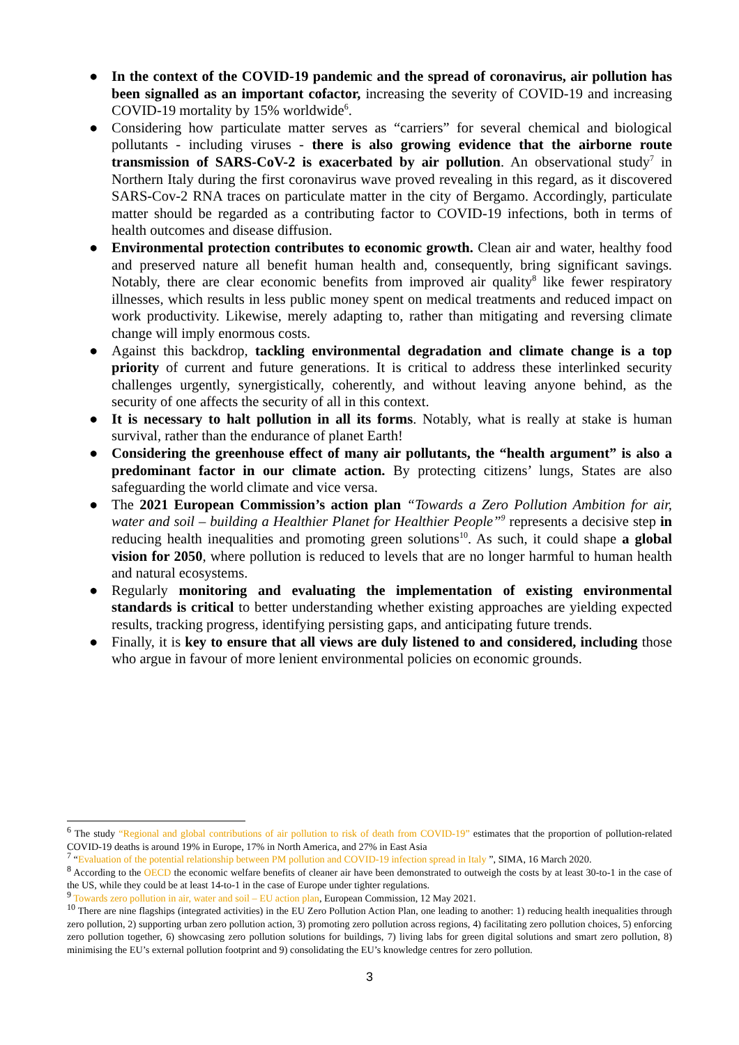● In the context of the COVID-19 pandemic and the spread of coronavirus, air pollution has been signalled as an important cofactor, increasing the severity of COVID-19 and increasing COVID-19 mortality by 15% worldwide<sup>6</sup>.
● Considering how particulate matter serves as “carriers” for several chemical and biological pollutants - including viruses - there is also growing evidence that the airborne route transmission of SARS-CoV-2 is exacerbated by air pollution. An observational study<sup>7</sup> in Northern Italy during the first coronavirus wave proved revealing in this regard, as it discovered SARS-Cov-2 RNA traces on particulate matter in the city of Bergamo. Accordingly, particulate matter should be regarded as a contributing factor to COVID-19 infections, both in terms of health outcomes and disease diffusion.
● Environmental protection contributes to economic growth. Clean air and water, healthy food and preserved nature all benefit human health and, consequently, bring significant savings. Notably, there are clear economic benefits from improved air quality<sup>8</sup> like fewer respiratory illnesses, which results in less public money spent on medical treatments and reduced impact on work productivity. Likewise, merely adapting to, rather than mitigating and reversing climate change will imply enormous costs.
● Against this backdrop, tackling environmental degradation and climate change is a top priority of current and future generations. It is critical to address these interlinked security challenges urgently, synergistically, coherently, and without leaving anyone behind, as the security of one affects the security of all in this context.
● It is necessary to halt pollution in all its forms. Notably, what is really at stake is human survival, rather than the endurance of planet Earth!
● Considering the greenhouse effect of many air pollutants, the “health argument” is also a predominant factor in our climate action. By protecting citizens’ lungs, States are also safeguarding the world climate and vice versa.
● The 2021 European Commission’s action plan “Towards a Zero Pollution Ambition for air, water and soil – building a Healthier Planet for Healthier People”<sup>9</sup> represents a decisive step in reducing health inequalities and promoting green solutions<sup>10</sup>. As such, it could shape a global vision for 2050, where pollution is reduced to levels that are no longer harmful to human health and natural ecosystems.
● Regularly monitoring and evaluating the implementation of existing environmental standards is critical to better understanding whether existing approaches are yielding expected results, tracking progress, identifying persisting gaps, and anticipating future trends.
● Finally, it is key to ensure that all views are duly listened to and considered, including those who argue in favour of more lenient environmental policies on economic grounds.
<sup>6</sup> The study “Regional and global contributions of air pollution to risk of death from COVID-19” estimates that the proportion of pollution-related COVID-19 deaths is around 19% in Europe, 17% in North America, and 27% in East Asia
<sup>7</sup> “Evaluation of the potential relationship between PM pollution and COVID-19 infection spread in Italy ”, SIMA, 16 March 2020.
<sup>8</sup> According to the OECD the economic welfare benefits of cleaner air have been demonstrated to outweigh the costs by at least 30-to-1 in the case of the US, while they could be at least 14-to-1 in the case of Europe under tighter regulations.
<sup>9</sup> Towards zero pollution in air, water and soil – EU action plan, European Commission, 12 May 2021.
<sup>10</sup> There are nine flagships (integrated activities) in the EU Zero Pollution Action Plan, one leading to another: 1) reducing health inequalities through zero pollution, 2) supporting urban zero pollution action, 3) promoting zero pollution across regions, 4) facilitating zero pollution choices, 5) enforcing zero pollution together, 6) showcasing zero pollution solutions for buildings, 7) living labs for green digital solutions and smart zero pollution, 8) minimising the EU’s external pollution footprint and 9) consolidating the EU’s knowledge centres for zero pollution.
3